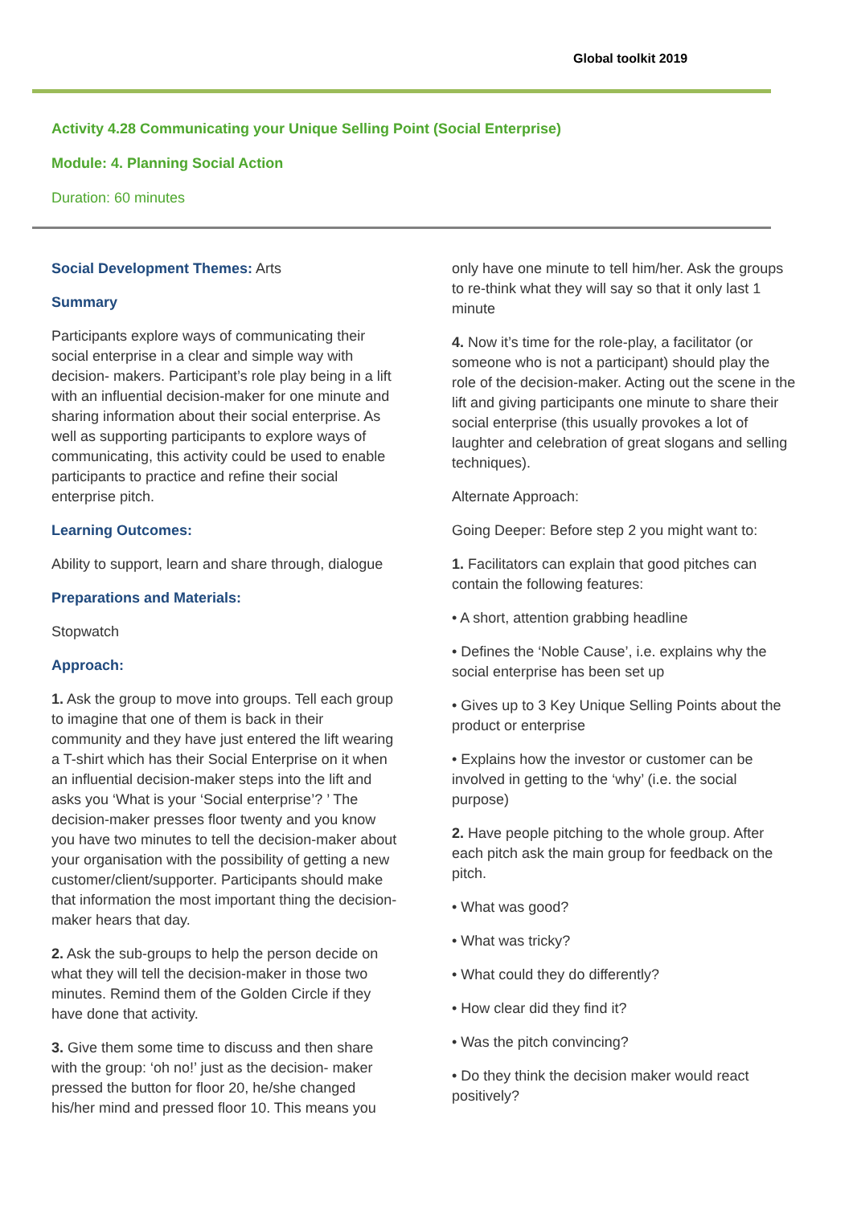Global toolkit 2019
Activity 4.28 Communicating your Unique Selling Point (Social Enterprise)
Module: 4. Planning Social Action
Duration: 60 minutes
Social Development Themes: Arts
Summary
Participants explore ways of communicating their social enterprise in a clear and simple way with decision- makers. Participant’s role play being in a lift with an influential decision-maker for one minute and sharing information about their social enterprise. As well as supporting participants to explore ways of communicating, this activity could be used to enable participants to practice and refine their social enterprise pitch.
Learning Outcomes:
Ability to support, learn and share through, dialogue
Preparations and Materials:
Stopwatch
Approach:
1. Ask the group to move into groups. Tell each group to imagine that one of them is back in their community and they have just entered the lift wearing a T-shirt which has their Social Enterprise on it when an influential decision-maker steps into the lift and asks you ‘What is your ‘Social enterprise’? ’ The decision-maker presses floor twenty and you know you have two minutes to tell the decision-maker about your organisation with the possibility of getting a new customer/client/supporter. Participants should make that information the most important thing the decision-maker hears that day.
2. Ask the sub-groups to help the person decide on what they will tell the decision-maker in those two minutes. Remind them of the Golden Circle if they have done that activity.
3. Give them some time to discuss and then share with the group: ‘oh no!’ just as the decision- maker pressed the button for floor 20, he/she changed his/her mind and pressed floor 10. This means you
only have one minute to tell him/her. Ask the groups to re-think what they will say so that it only last 1 minute
4. Now it’s time for the role-play, a facilitator (or someone who is not a participant) should play the role of the decision-maker. Acting out the scene in the lift and giving participants one minute to share their social enterprise (this usually provokes a lot of laughter and celebration of great slogans and selling techniques).
Alternate Approach:
Going Deeper: Before step 2 you might want to:
1. Facilitators can explain that good pitches can contain the following features:
• A short, attention grabbing headline
• Defines the ‘Noble Cause’, i.e. explains why the social enterprise has been set up
• Gives up to 3 Key Unique Selling Points about the product or enterprise
• Explains how the investor or customer can be involved in getting to the ‘why’ (i.e. the social purpose)
2. Have people pitching to the whole group. After each pitch ask the main group for feedback on the pitch.
• What was good?
• What was tricky?
• What could they do differently?
• How clear did they find it?
• Was the pitch convincing?
• Do they think the decision maker would react positively?